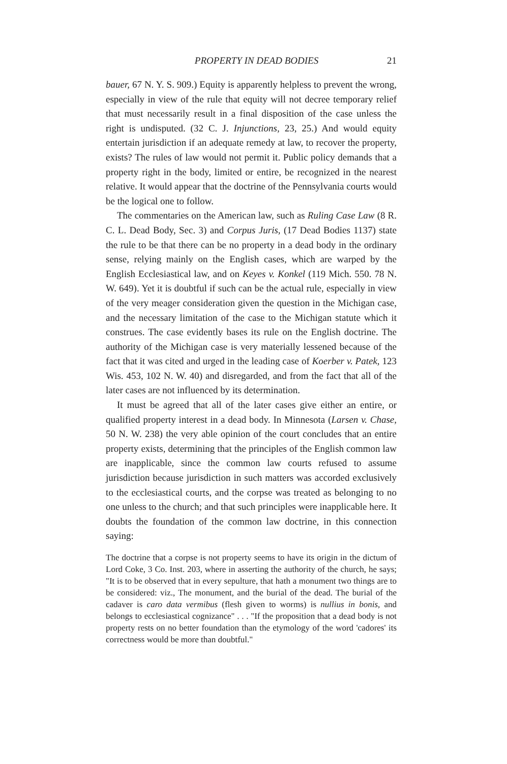PROPERTY IN DEAD BODIES 21
bauer, 67 N. Y. S. 909.) Equity is apparently helpless to prevent the wrong, especially in view of the rule that equity will not decree temporary relief that must necessarily result in a final disposition of the case unless the right is undisputed. (32 C. J. Injunctions, 23, 25.) And would equity entertain jurisdiction if an adequate remedy at law, to recover the property, exists? The rules of law would not permit it. Public policy demands that a property right in the body, limited or entire, be recognized in the nearest relative. It would appear that the doctrine of the Pennsylvania courts would be the logical one to follow.
The commentaries on the American law, such as Ruling Case Law (8 R. C. L. Dead Body, Sec. 3) and Corpus Juris, (17 Dead Bodies 1137) state the rule to be that there can be no property in a dead body in the ordinary sense, relying mainly on the English cases, which are warped by the English Ecclesiastical law, and on Keyes v. Konkel (119 Mich. 550. 78 N. W. 649). Yet it is doubtful if such can be the actual rule, especially in view of the very meager consideration given the question in the Michigan case, and the necessary limitation of the case to the Michigan statute which it construes. The case evidently bases its rule on the English doctrine. The authority of the Michigan case is very materially lessened because of the fact that it was cited and urged in the leading case of Koerber v. Patek, 123 Wis. 453, 102 N. W. 40) and disregarded, and from the fact that all of the later cases are not influenced by its determination.
It must be agreed that all of the later cases give either an entire, or qualified property interest in a dead body. In Minnesota (Larsen v. Chase, 50 N. W. 238) the very able opinion of the court concludes that an entire property exists, determining that the principles of the English common law are inapplicable, since the common law courts refused to assume jurisdiction because jurisdiction in such matters was accorded exclusively to the ecclesiastical courts, and the corpse was treated as belonging to no one unless to the church; and that such principles were inapplicable here. It doubts the foundation of the common law doctrine, in this connection saying:
The doctrine that a corpse is not property seems to have its origin in the dictum of Lord Coke, 3 Co. Inst. 203, where in asserting the authority of the church, he says; "It is to be observed that in every sepulture, that hath a monument two things are to be considered: viz., The monument, and the burial of the dead. The burial of the cadaver is caro data vermibus (flesh given to worms) is nullius in bonis, and belongs to ecclesiastical cognizance" . . . "If the proposition that a dead body is not property rests on no better foundation than the etymology of the word 'cadores' its correctness would be more than doubtful."